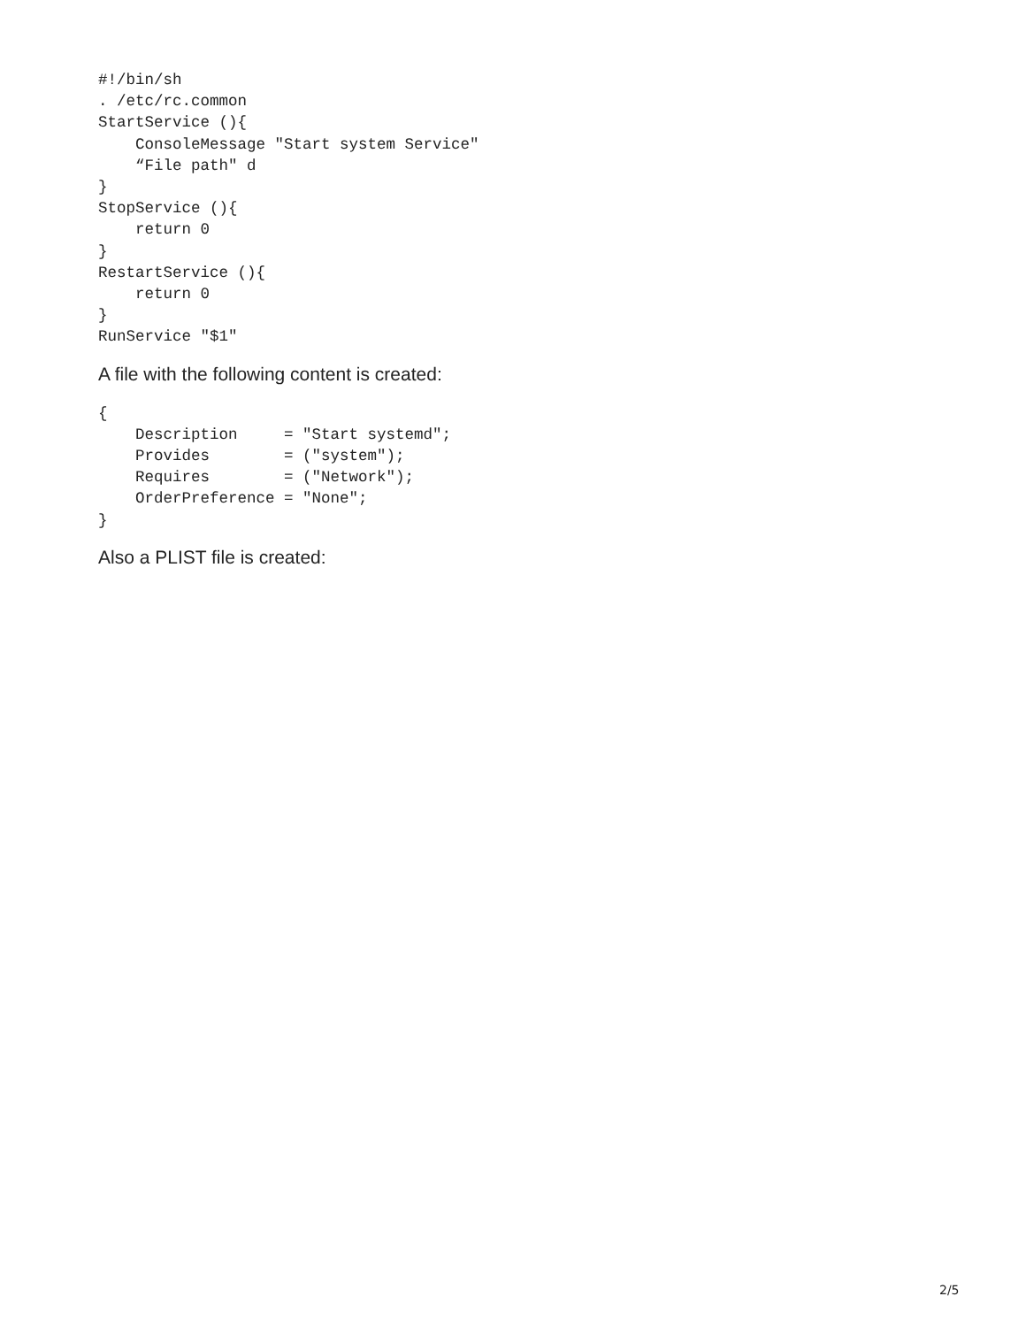#!/bin/sh
. /etc/rc.common
StartService (){
    ConsoleMessage "Start system Service"
    “File path" d
}
StopService (){
    return 0
}
RestartService (){
    return 0
}
RunService "$1"
A file with the following content is created:
{
    Description     = "Start systemd";
    Provides        = ("system");
    Requires        = ("Network");
    OrderPreference = "None";
}
Also a PLIST file is created:
2/5